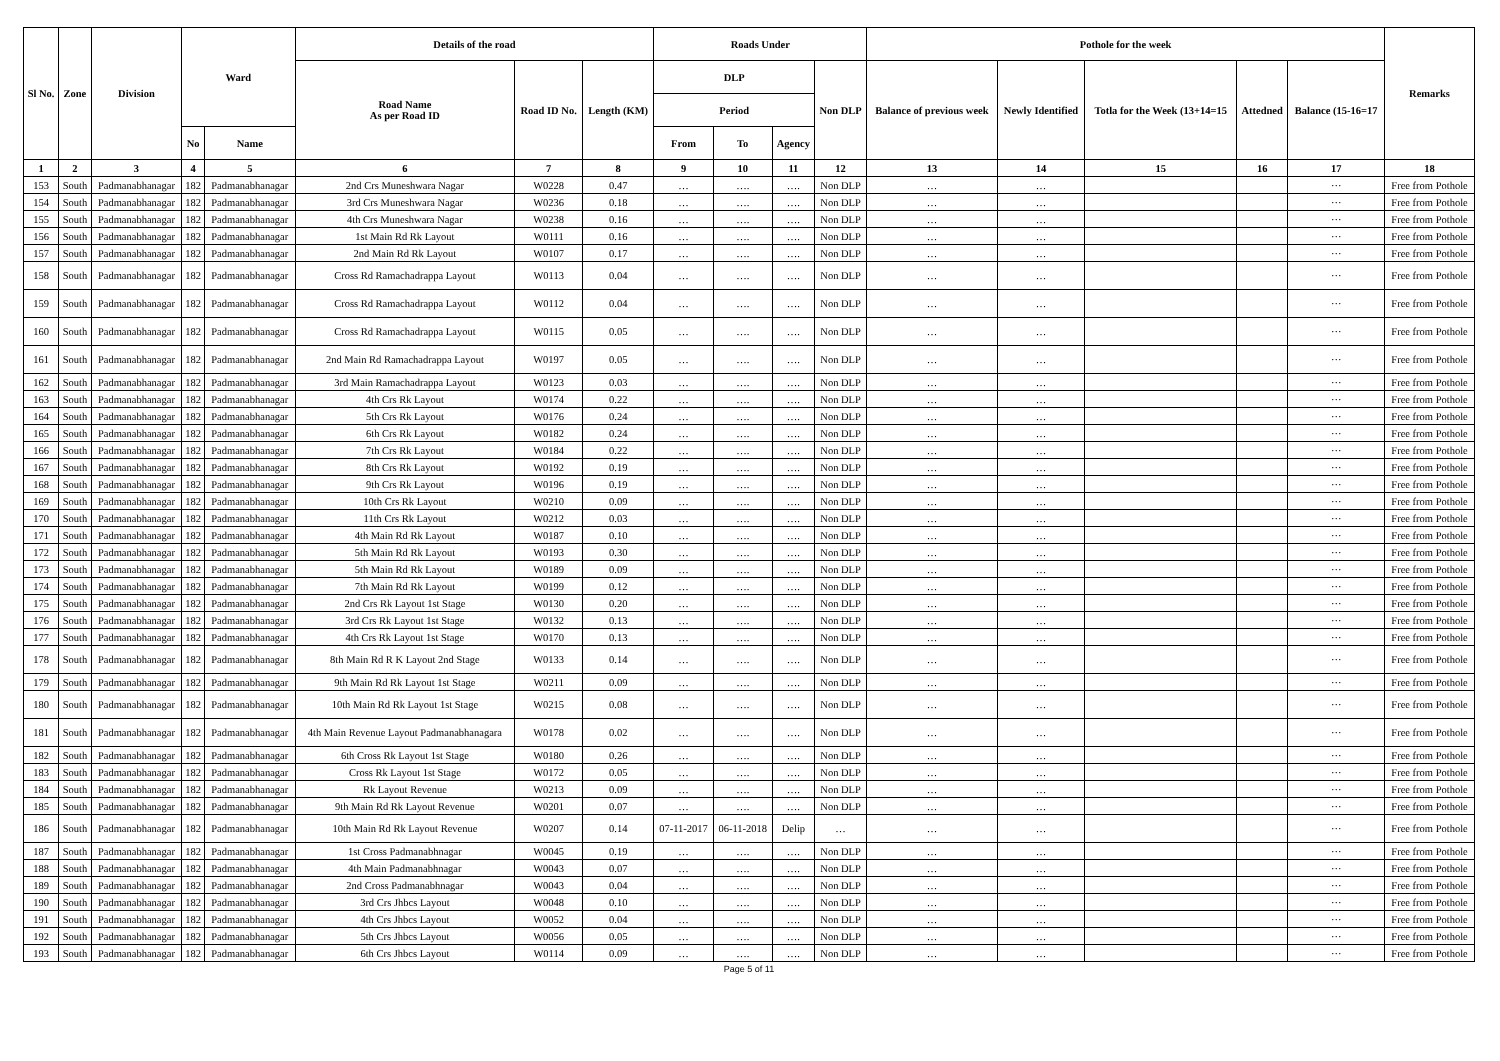| Sl No. | Zone | Division | Ward | | Details of the road | | | Roads Under | | | | Pothole for the week | | | | | Remarks |
| --- | --- | --- | --- | --- | --- | --- | --- | --- | --- | --- | --- | --- | --- | --- | --- | --- | --- |
| | | | | | Road Name As per Road ID | Road ID No. | Length (KM) | DLP | | | Non DLP | Balance of previous week | Newly Identified | Totla for the Week (13+14=15 | Attedned | Balance (15-16=17 | |
| | | | | | | | | Period | | | | | | | | | |
| | | | No | Name | | | | From | To | Agency | | | | | | | |
| 1 | 2 | 3 | 4 | 5 | 6 | 7 | 8 | 9 | 10 | 11 | 12 | 13 | 14 | 15 | 16 | 17 | 18 |
| 153 | South | Padmanabhanagar | 182 | Padmanabhanagar | 2nd Crs Muneshwara Nagar | W0228 | 0.47 | … | …. | …. | Non DLP | … | … | | | ··· | Free from Pothole |
| 154 | South | Padmanabhanagar | 182 | Padmanabhanagar | 3rd Crs Muneshwara Nagar | W0236 | 0.18 | … | …. | …. | Non DLP | … | … | | | ··· | Free from Pothole |
| 155 | South | Padmanabhanagar | 182 | Padmanabhanagar | 4th Crs Muneshwara Nagar | W0238 | 0.16 | … | …. | …. | Non DLP | … | … | | | ··· | Free from Pothole |
| 156 | South | Padmanabhanagar | 182 | Padmanabhanagar | 1st Main Rd Rk Layout | W0111 | 0.16 | … | …. | …. | Non DLP | … | … | | | ··· | Free from Pothole |
| 157 | South | Padmanabhanagar | 182 | Padmanabhanagar | 2nd Main Rd Rk Layout | W0107 | 0.17 | … | …. | …. | Non DLP | … | … | | | ··· | Free from Pothole |
| 158 | South | Padmanabhanagar | 182 | Padmanabhanagar | Cross Rd Ramachadrappa Layout | W0113 | 0.04 | … | …. | …. | Non DLP | … | … | | | ··· | Free from Pothole |
| 159 | South | Padmanabhanagar | 182 | Padmanabhanagar | Cross Rd Ramachadrappa Layout | W0112 | 0.04 | … | …. | …. | Non DLP | … | … | | | ··· | Free from Pothole |
| 160 | South | Padmanabhanagar | 182 | Padmanabhanagar | Cross Rd Ramachadrappa Layout | W0115 | 0.05 | … | …. | …. | Non DLP | … | … | | | ··· | Free from Pothole |
| 161 | South | Padmanabhanagar | 182 | Padmanabhanagar | 2nd Main Rd Ramachadrappa Layout | W0197 | 0.05 | … | …. | …. | Non DLP | … | … | | | ··· | Free from Pothole |
| 162 | South | Padmanabhanagar | 182 | Padmanabhanagar | 3rd Main Ramachadrappa Layout | W0123 | 0.03 | … | …. | …. | Non DLP | … | … | | | ··· | Free from Pothole |
| 163 | South | Padmanabhanagar | 182 | Padmanabhanagar | 4th Crs Rk Layout | W0174 | 0.22 | … | …. | …. | Non DLP | … | … | | | ··· | Free from Pothole |
| 164 | South | Padmanabhanagar | 182 | Padmanabhanagar | 5th Crs Rk Layout | W0176 | 0.24 | … | …. | …. | Non DLP | … | … | | | ··· | Free from Pothole |
| 165 | South | Padmanabhanagar | 182 | Padmanabhanagar | 6th Crs Rk Layout | W0182 | 0.24 | … | …. | …. | Non DLP | … | … | | | ··· | Free from Pothole |
| 166 | South | Padmanabhanagar | 182 | Padmanabhanagar | 7th Crs Rk Layout | W0184 | 0.22 | … | …. | …. | Non DLP | … | … | | | ··· | Free from Pothole |
| 167 | South | Padmanabhanagar | 182 | Padmanabhanagar | 8th Crs Rk Layout | W0192 | 0.19 | … | …. | …. | Non DLP | … | … | | | ··· | Free from Pothole |
| 168 | South | Padmanabhanagar | 182 | Padmanabhanagar | 9th Crs Rk Layout | W0196 | 0.19 | … | …. | …. | Non DLP | … | … | | | ··· | Free from Pothole |
| 169 | South | Padmanabhanagar | 182 | Padmanabhanagar | 10th Crs Rk Layout | W0210 | 0.09 | … | …. | …. | Non DLP | … | … | | | ··· | Free from Pothole |
| 170 | South | Padmanabhanagar | 182 | Padmanabhanagar | 11th Crs Rk Layout | W0212 | 0.03 | … | …. | …. | Non DLP | … | … | | | ··· | Free from Pothole |
| 171 | South | Padmanabhanagar | 182 | Padmanabhanagar | 4th Main Rd Rk Layout | W0187 | 0.10 | … | …. | …. | Non DLP | … | … | | | ··· | Free from Pothole |
| 172 | South | Padmanabhanagar | 182 | Padmanabhanagar | 5th Main Rd Rk Layout | W0193 | 0.30 | … | …. | …. | Non DLP | … | … | | | ··· | Free from Pothole |
| 173 | South | Padmanabhanagar | 182 | Padmanabhanagar | 5th Main Rd Rk Layout | W0189 | 0.09 | … | …. | …. | Non DLP | … | … | | | ··· | Free from Pothole |
| 174 | South | Padmanabhanagar | 182 | Padmanabhanagar | 7th Main Rd Rk Layout | W0199 | 0.12 | … | …. | …. | Non DLP | … | … | | | ··· | Free from Pothole |
| 175 | South | Padmanabhanagar | 182 | Padmanabhanagar | 2nd Crs Rk Layout 1st Stage | W0130 | 0.20 | … | …. | …. | Non DLP | … | … | | | ··· | Free from Pothole |
| 176 | South | Padmanabhanagar | 182 | Padmanabhanagar | 3rd Crs Rk Layout 1st Stage | W0132 | 0.13 | … | …. | …. | Non DLP | … | … | | | ··· | Free from Pothole |
| 177 | South | Padmanabhanagar | 182 | Padmanabhanagar | 4th Crs Rk Layout 1st Stage | W0170 | 0.13 | … | …. | …. | Non DLP | … | … | | | ··· | Free from Pothole |
| 178 | South | Padmanabhanagar | 182 | Padmanabhanagar | 8th Main Rd R K Layout 2nd Stage | W0133 | 0.14 | … | …. | …. | Non DLP | … | … | | | ··· | Free from Pothole |
| 179 | South | Padmanabhanagar | 182 | Padmanabhanagar | 9th Main Rd Rk Layout 1st Stage | W0211 | 0.09 | … | …. | …. | Non DLP | … | … | | | ··· | Free from Pothole |
| 180 | South | Padmanabhanagar | 182 | Padmanabhanagar | 10th Main Rd Rk Layout 1st Stage | W0215 | 0.08 | … | …. | …. | Non DLP | … | … | | | ··· | Free from Pothole |
| 181 | South | Padmanabhanagar | 182 | Padmanabhanagar | 4th Main Revenue Layout Padmanabhanagara | W0178 | 0.02 | … | …. | …. | Non DLP | … | … | | | ··· | Free from Pothole |
| 182 | South | Padmanabhanagar | 182 | Padmanabhanagar | 6th Cross Rk Layout 1st Stage | W0180 | 0.26 | … | …. | …. | Non DLP | … | … | | | ··· | Free from Pothole |
| 183 | South | Padmanabhanagar | 182 | Padmanabhanagar | Cross Rk Layout 1st Stage | W0172 | 0.05 | … | …. | …. | Non DLP | … | … | | | ··· | Free from Pothole |
| 184 | South | Padmanabhanagar | 182 | Padmanabhanagar | Rk Layout Revenue | W0213 | 0.09 | … | …. | …. | Non DLP | … | … | | | ··· | Free from Pothole |
| 185 | South | Padmanabhanagar | 182 | Padmanabhanagar | 9th Main Rd Rk Layout Revenue | W0201 | 0.07 | … | …. | …. | Non DLP | … | … | | | ··· | Free from Pothole |
| 186 | South | Padmanabhanagar | 182 | Padmanabhanagar | 10th Main Rd Rk Layout Revenue | W0207 | 0.14 | 07-11-2017 | 06-11-2018 | Delip | … | … | … | | | ··· | Free from Pothole |
| 187 | South | Padmanabhanagar | 182 | Padmanabhanagar | 1st Cross Padmanabhnagar | W0045 | 0.19 | … | …. | …. | Non DLP | … | … | | | ··· | Free from Pothole |
| 188 | South | Padmanabhanagar | 182 | Padmanabhanagar | 4th Main Padmanabhnagar | W0043 | 0.07 | … | …. | …. | Non DLP | … | … | | | ··· | Free from Pothole |
| 189 | South | Padmanabhanagar | 182 | Padmanabhanagar | 2nd Cross Padmanabhnagar | W0043 | 0.04 | … | …. | …. | Non DLP | … | … | | | ··· | Free from Pothole |
| 190 | South | Padmanabhanagar | 182 | Padmanabhanagar | 3rd Crs Jhbcs Layout | W0048 | 0.10 | … | …. | …. | Non DLP | … | … | | | ··· | Free from Pothole |
| 191 | South | Padmanabhanagar | 182 | Padmanabhanagar | 4th Crs Jhbcs Layout | W0052 | 0.04 | … | …. | …. | Non DLP | … | … | | | ··· | Free from Pothole |
| 192 | South | Padmanabhanagar | 182 | Padmanabhanagar | 5th Crs Jhbcs Layout | W0056 | 0.05 | … | …. | …. | Non DLP | … | … | | | ··· | Free from Pothole |
| 193 | South | Padmanabhanagar | 182 | Padmanabhanagar | 6th Crs Jhbcs Layout | W0114 | 0.09 | … | …. | …. | Non DLP | … | … | | | ··· | Free from Pothole |
Page 5 of 11